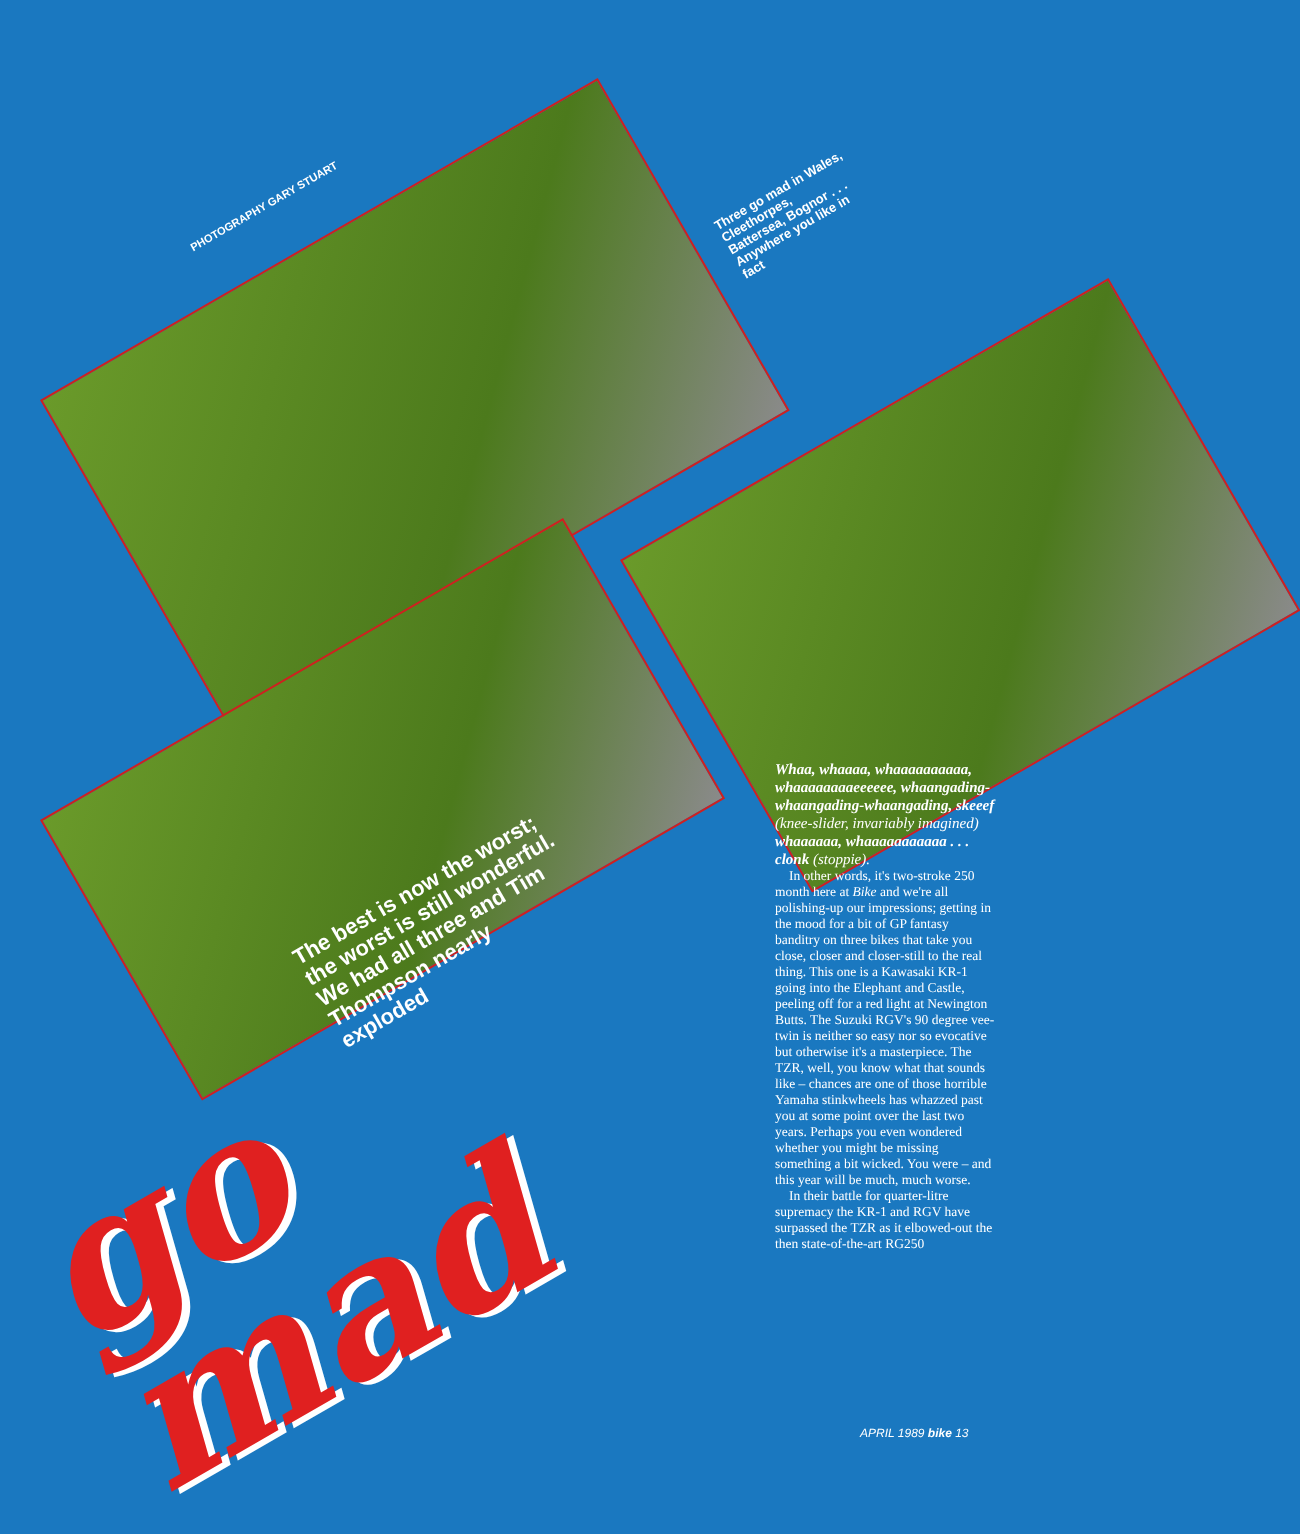PHOTOGRAPHY GARY STUART
Three go mad in Wales,
Cleethorpes,
Battersea, Bognor . . .
Anywhere you like in
fact
The best is now the worst;
the worst is still wonderful.
We had all three and Tim
Thompson nearly
exploded
go
mad
Whaa, whaaaa, whaaaaaaaaaa, whaaaaaaaaeeeeee, whaangading-whaangading-whaangading, skeeef (knee-slider, invariably imagined) whaaaaaa, whaaaaaaaaaaa . . . clonk (stoppie).
In other words, it's two-stroke 250 month here at Bike and we're all polishing-up our impressions; getting in the mood for a bit of GP fantasy banditry on three bikes that take you close, closer and closer-still to the real thing. This one is a Kawasaki KR-1 going into the Elephant and Castle, peeling off for a red light at Newington Butts. The Suzuki RGV's 90 degree vee-twin is neither so easy nor so evocative but otherwise it's a masterpiece. The TZR, well, you know what that sounds like – chances are one of those horrible Yamaha stinkwheels has whazzed past you at some point over the last two years. Perhaps you even wondered whether you might be missing something a bit wicked. You were – and this year will be much, much worse.
In their battle for quarter-litre supremacy the KR-1 and RGV have surpassed the TZR as it elbowed-out the then state-of-the-art RG250
APRIL 1989 bike 13